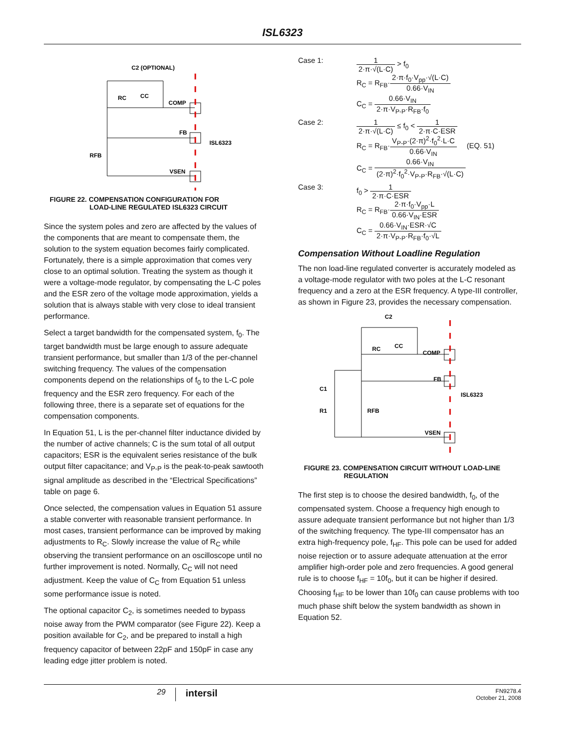ISL6323
C2 (OPTIONAL)
RC
CC
COMP
FB
ISL6323
RFB
VSEN
FIGURE 22. COMPENSATION CONFIGURATION FOR
LOAD-LINE REGULATED ISL6323 CIRCUIT
Since the system poles and zero are affected by the values of the components that are meant to compensate them, the solution to the system equation becomes fairly complicated. Fortunately, there is a simple approximation that comes very close to an optimal solution. Treating the system as though it were a voltage-mode regulator, by compensating the L-C poles and the ESR zero of the voltage mode approximation, yields a solution that is always stable with very close to ideal transient performance.
Select a target bandwidth for the compensated system, f<sub>0</sub>. The target bandwidth must be large enough to assure adequate transient performance, but smaller than 1/3 of the per-channel switching frequency. The values of the compensation components depend on the relationships of f<sub>0</sub> to the L-C pole frequency and the ESR zero frequency. For each of the following three, there is a separate set of equations for the compensation components.
In Equation 51, L is the per-channel filter inductance divided by the number of active channels; C is the sum total of all output capacitors; ESR is the equivalent series resistance of the bulk output filter capacitance; and V<sub>P-P</sub> is the peak-to-peak sawtooth signal amplitude as described in the “Electrical Specifications” table on page 6.
Once selected, the compensation values in Equation 51 assure a stable converter with reasonable transient performance. In most cases, transient performance can be improved by making adjustments to R<sub>C</sub>. Slowly increase the value of R<sub>C</sub> while observing the transient performance on an oscilloscope until no further improvement is noted. Normally, C<sub>C</sub> will not need adjustment. Keep the value of C<sub>C</sub> from Equation 51 unless some performance issue is noted.
The optional capacitor C<sub>2</sub>, is sometimes needed to bypass noise away from the PWM comparator (see Figure 22). Keep a position available for C<sub>2</sub>, and be prepared to install a high frequency capacitor of between 22pF and 150pF in case any leading edge jitter problem is noted.
Case 1: 1 2·π·√(L·C) > f<sub>0</sub>
R<sub>C</sub> = R<sub>FB</sub>·2·π·f<sub>0</sub>·V<sub>pp</sub>·√(L·C) 0.66·V<sub>IN</sub>
C<sub>C</sub> = 0.66·V<sub>IN</sub> 2·π·V<sub>P-P</sub>·R<sub>FB</sub>·f<sub>0</sub>
Case 2: 1 2·π·√(L·C) ≤ f<sub>0</sub> < 1 2·π·C·ESR
R<sub>C</sub> = R<sub>FB</sub>·V<sub>P-P</sub>·(2·π)<sup>2</sup>·f<sub>0</sub><sup>2</sup>·L·C 0.66·V<sub>IN</sub> (EQ. 51)
C<sub>C</sub> = 0.66·V<sub>IN</sub> (2·π)<sup>2</sup>·f<sub>0</sub><sup>2</sup>·V<sub>P-P</sub>·R<sub>FB</sub>·√(L·C)
Case 3: f<sub>0</sub> > 1 2·π·C·ESR
R<sub>C</sub> = R<sub>FB</sub>·2·π·f<sub>0</sub>·V<sub>pp</sub>·L 0.66·V<sub>IN</sub>·ESR
C<sub>C</sub> = 0.66·V<sub>IN</sub>·ESR·√C 2·π·V<sub>P-P</sub>·R<sub>FB</sub>·f<sub>0</sub>·√L
Compensation Without Loadline Regulation
The non load-line regulated converter is accurately modeled as a voltage-mode regulator with two poles at the L-C resonant frequency and a zero at the ESR frequency. A type-III controller, as shown in Figure 23, provides the necessary compensation.
C2
RC
CC
COMP
FB
ISL6323
C1
R1
RFB
VSEN
FIGURE 23. COMPENSATION CIRCUIT WITHOUT LOAD-LINE
REGULATION
The first step is to choose the desired bandwidth, f<sub>0</sub>, of the compensated system. Choose a frequency high enough to assure adequate transient performance but not higher than 1/3 of the switching frequency. The type-III compensator has an extra high-frequency pole, f<sub>HF</sub>. This pole can be used for added noise rejection or to assure adequate attenuation at the error amplifier high-order pole and zero frequencies. A good general rule is to choose f<sub>HF</sub> = 10f<sub>0</sub>, but it can be higher if desired. Choosing f<sub>HF</sub> to be lower than 10f<sub>0</sub> can cause problems with too much phase shift below the system bandwidth as shown in Equation 52.
29 intersil FN9278.4
October 21, 2008